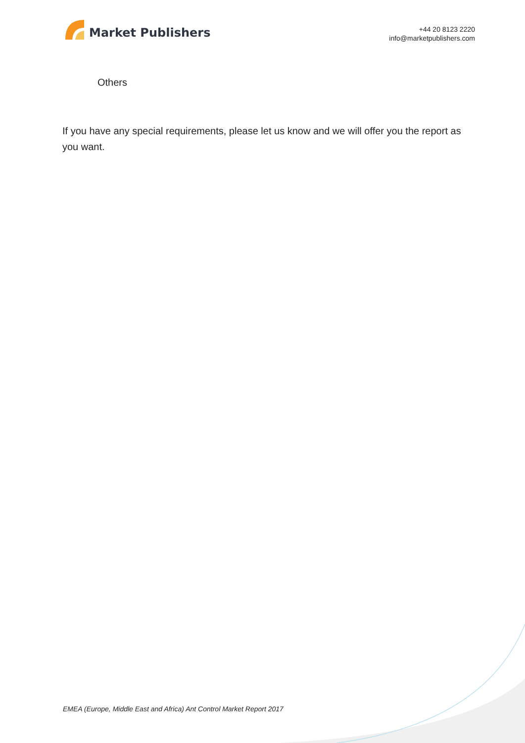Market Publishers
+44 20 8123 2220
info@marketpublishers.com
Others
If you have any special requirements, please let us know and we will offer you the report as you want.
EMEA (Europe, Middle East and Africa) Ant Control Market Report 2017